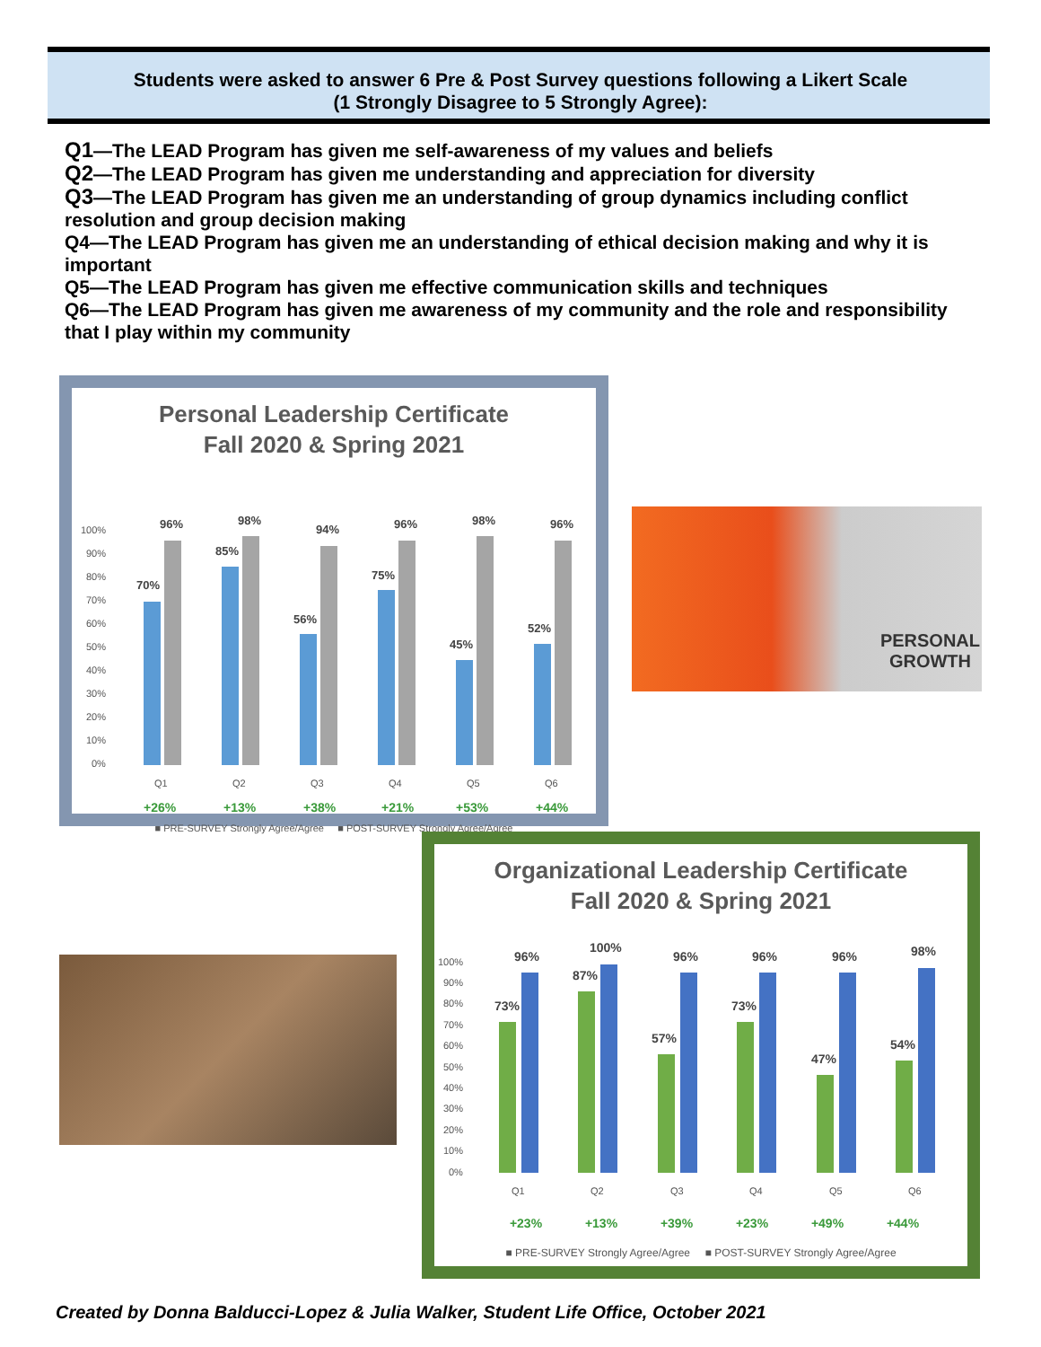Students were asked to answer 6 Pre & Post Survey questions following a Likert Scale
(1 Strongly Disagree to 5 Strongly Agree):
Q1—The LEAD Program has given me self-awareness of my values and beliefs
Q2—The LEAD Program has given me understanding and appreciation for diversity
Q3—The LEAD Program has given me an understanding of group dynamics including conflict resolution and group decision making
Q4—The LEAD Program has given me an understanding of ethical decision making and why it is important
Q5—The LEAD Program has given me effective communication skills and techniques
Q6—The LEAD Program has given me awareness of my community and the role and responsibility that I play within my community
Personal Leadership Certificate
Fall 2020 & Spring 2021
100%
90%
80%
70%
60%
50%
40%
30%
20%
10%
0%
70%
96%
85%
98%
56%
94%
75%
96%
45%
98%
52%
96%
Q1
Q2
Q3
Q4
Q5
Q6
+26%
+13%
+38%
+21%
+53%
+44%
■ PRE-SURVEY Strongly Agree/Agree ■ POST-SURVEY Strongly Agree/Agree
PERSONAL
GROWTH
Organizational Leadership Certificate
Fall 2020 & Spring 2021
100%
90%
80%
70%
60%
50%
40%
30%
20%
10%
0%
73%
96%
87%
100%
57%
96%
73%
96%
47%
96%
54%
98%
Q1
Q2
Q3
Q4
Q5
Q6
+23% +13% +39% +23% +49% +44%
■ PRE-SURVEY Strongly Agree/Agree ■ POST-SURVEY Strongly Agree/Agree
Created by Donna Balducci-Lopez & Julia Walker, Student Life Office, October 2021